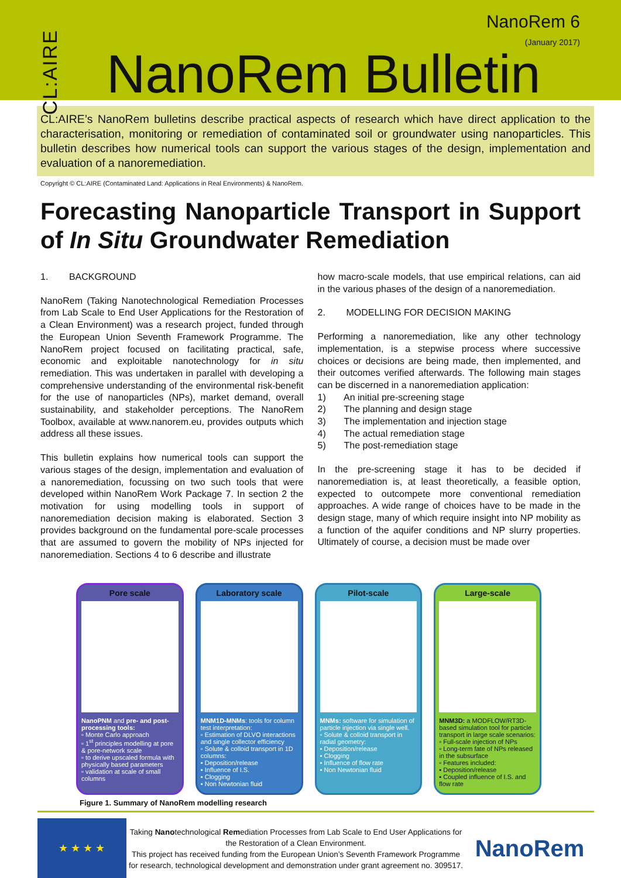CL:AIRE
NanoRem 6
(January 2017)
NanoRem Bulletin
CL:AIRE’s NanoRem bulletins describe practical aspects of research which have direct application to the characterisation, monitoring or remediation of contaminated soil or groundwater using nanoparticles. This bulletin describes how numerical tools can support the various stages of the design, implementation and evaluation of a nanoremediation.
Copyright © CL:AIRE (Contaminated Land: Applications in Real Environments) & NanoRem.
Forecasting Nanoparticle Transport in Support of In Situ Groundwater Remediation
1. BACKGROUND
NanoRem (Taking Nanotechnological Remediation Processes from Lab Scale to End User Applications for the Restoration of a Clean Environment) was a research project, funded through the European Union Seventh Framework Programme. The NanoRem project focused on facilitating practical, safe, economic and exploitable nanotechnology for in situ remediation. This was undertaken in parallel with developing a comprehensive understanding of the environmental risk-benefit for the use of nanoparticles (NPs), market demand, overall sustainability, and stakeholder perceptions. The NanoRem Toolbox, available at www.nanorem.eu, provides outputs which address all these issues.
This bulletin explains how numerical tools can support the various stages of the design, implementation and evaluation of a nanoremediation, focussing on two such tools that were developed within NanoRem Work Package 7. In section 2 the motivation for using modelling tools in support of nanoremediation decision making is elaborated. Section 3 provides background on the fundamental pore-scale processes that are assumed to govern the mobility of NPs injected for nanoremediation. Sections 4 to 6 describe and illustrate
how macro-scale models, that use empirical relations, can aid in the various phases of the design of a nanoremediation.
2. MODELLING FOR DECISION MAKING
Performing a nanoremediation, like any other technology implementation, is a stepwise process where successive choices or decisions are being made, then implemented, and their outcomes verified afterwards. The following main stages can be discerned in a nanoremediation application:
1) An initial pre-screening stage
2) The planning and design stage
3) The implementation and injection stage
4) The actual remediation stage
5) The post-remediation stage
In the pre-screening stage it has to be decided if nanoremediation is, at least theoretically, a feasible option, expected to outcompete more conventional remediation approaches. A wide range of choices have to be made in the design stage, many of which require insight into NP mobility as a function of the aquifer conditions and NP slurry properties. Ultimately of course, a decision must be made over
Pore scale
NanoPNM and pre- and post-processing tools:
▫ Monte Carlo approach
▫ 1<sup>st</sup> principles modelling at pore & pore-network scale
▫ to derive upscaled formula with physically based parameters
▫ validation at scale of small columns
Laboratory scale
MNM1D-MNMs: tools for column test interpretation:
▫ Estimation of DLVO interactions and single collector efficiency
▫ Solute & colloid transport in 1D columns:
▪ Deposition/release
▪ Influence of I.S.
▪ Clogging
▪ Non Newtonian fluid
Pilot-scale
MNMs: software for simulation of particle injection via single well.
▫ Solute & colloid transport in radial geometry:
▪ Deposition/release
▪ Clogging
▪ Influence of flow rate
▪ Non Newtonian fluid
Large-scale
MNM3D: a MODFLOW/RT3D-based simulation tool for particle transport in large scale scenarios:
▫ Full-scale injection of NPs
▫ Long-term fate of NPs released in the subsurface
▫ Features included:
▪ Deposition/release
▪ Coupled influence of I.S. and flow rate
Figure 1. Summary of NanoRem modelling research
★ ★ ★ ★
Taking Nanotechnological Remediation Processes from Lab Scale to End User Applications for the Restoration of a Clean Environment.
This project has received funding from the European Union’s Seventh Framework Programme for research, technological development and demonstration under grant agreement no. 309517.
NanoRem